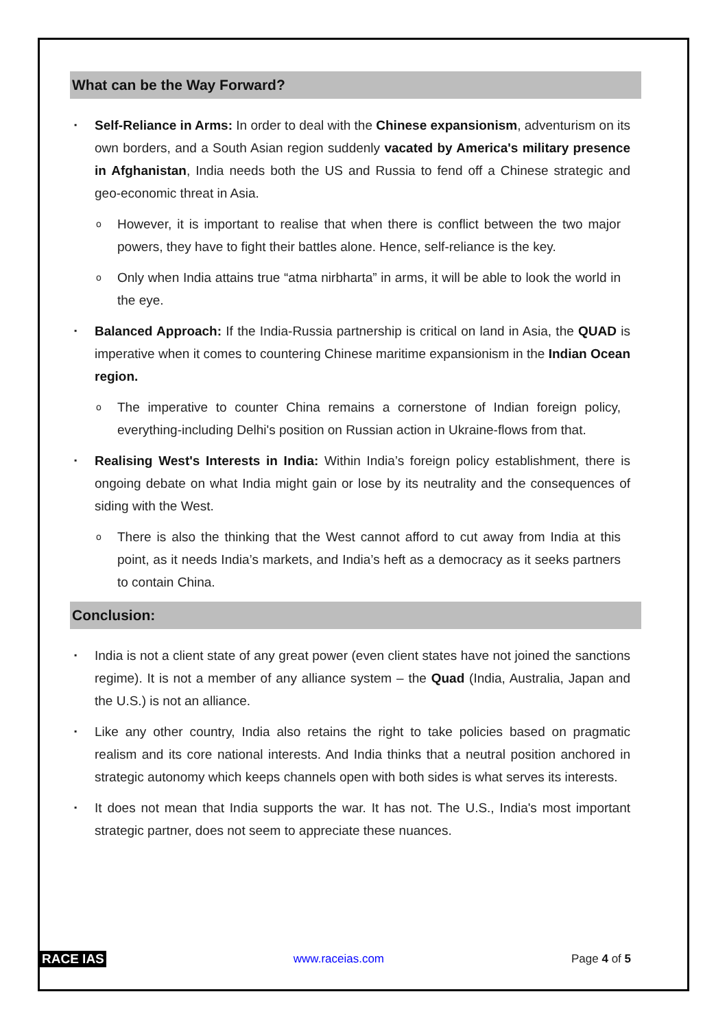What can be the Way Forward?
▪ Self-Reliance in Arms: In order to deal with the Chinese expansionism, adventurism on its own borders, and a South Asian region suddenly vacated by America's military presence in Afghanistan, India needs both the US and Russia to fend off a Chinese strategic and geo-economic threat in Asia.
o However, it is important to realise that when there is conflict between the two major powers, they have to fight their battles alone. Hence, self-reliance is the key.
o Only when India attains true “atma nirbharta” in arms, it will be able to look the world in the eye.
▪ Balanced Approach: If the India-Russia partnership is critical on land in Asia, the QUAD is imperative when it comes to countering Chinese maritime expansionism in the Indian Ocean region.
o The imperative to counter China remains a cornerstone of Indian foreign policy, everything-including Delhi's position on Russian action in Ukraine-flows from that.
▪ Realising West's Interests in India: Within India’s foreign policy establishment, there is ongoing debate on what India might gain or lose by its neutrality and the consequences of siding with the West.
o There is also the thinking that the West cannot afford to cut away from India at this point, as it needs India’s markets, and India’s heft as a democracy as it seeks partners to contain China.
Conclusion:
▪ India is not a client state of any great power (even client states have not joined the sanctions regime). It is not a member of any alliance system – the Quad (India, Australia, Japan and the U.S.) is not an alliance.
▪ Like any other country, India also retains the right to take policies based on pragmatic realism and its core national interests. And India thinks that a neutral position anchored in strategic autonomy which keeps channels open with both sides is what serves its interests.
▪ It does not mean that India supports the war. It has not. The U.S., India's most important strategic partner, does not seem to appreciate these nuances.
RACE IAS www.raceias.com Page 4 of 5